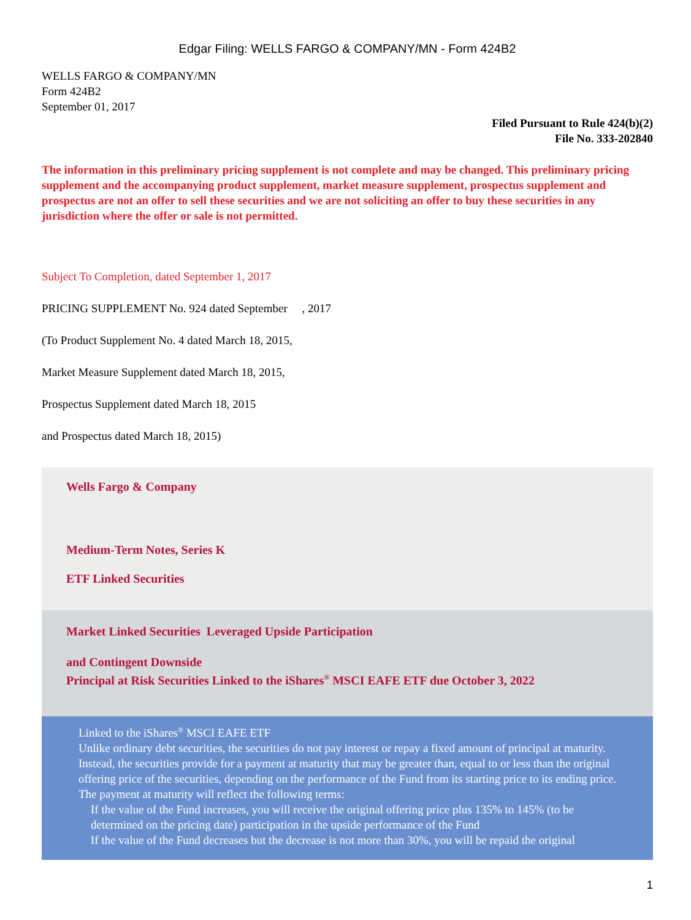Edgar Filing: WELLS FARGO & COMPANY/MN - Form 424B2
WELLS FARGO & COMPANY/MN
Form 424B2
September 01, 2017
Filed Pursuant to Rule 424(b)(2)
File No. 333-202840
The information in this preliminary pricing supplement is not complete and may be changed. This preliminary pricing supplement and the accompanying product supplement, market measure supplement, prospectus supplement and prospectus are not an offer to sell these securities and we are not soliciting an offer to buy these securities in any jurisdiction where the offer or sale is not permitted.
Subject To Completion, dated September 1, 2017
PRICING SUPPLEMENT No. 924 dated September , 2017
(To Product Supplement No. 4 dated March 18, 2015,
Market Measure Supplement dated March 18, 2015,
Prospectus Supplement dated March 18, 2015
and Prospectus dated March 18, 2015)
Wells Fargo & Company
Medium-Term Notes, Series K
ETF Linked Securities
Market Linked Securities Leveraged Upside Participation
and Contingent Downside
Principal at Risk Securities Linked to the iShares<sup>®</sup> MSCI EAFE ETF due October 3, 2022
Linked to the iShares<sup>®</sup> MSCI EAFE ETF
Unlike ordinary debt securities, the securities do not pay interest or repay a fixed amount of principal at maturity. Instead, the securities provide for a payment at maturity that may be greater than, equal to or less than the original offering price of the securities, depending on the performance of the Fund from its starting price to its ending price. The payment at maturity will reflect the following terms:
If the value of the Fund increases, you will receive the original offering price plus 135% to 145% (to be determined on the pricing date) participation in the upside performance of the Fund
If the value of the Fund decreases but the decrease is not more than 30%, you will be repaid the original
1